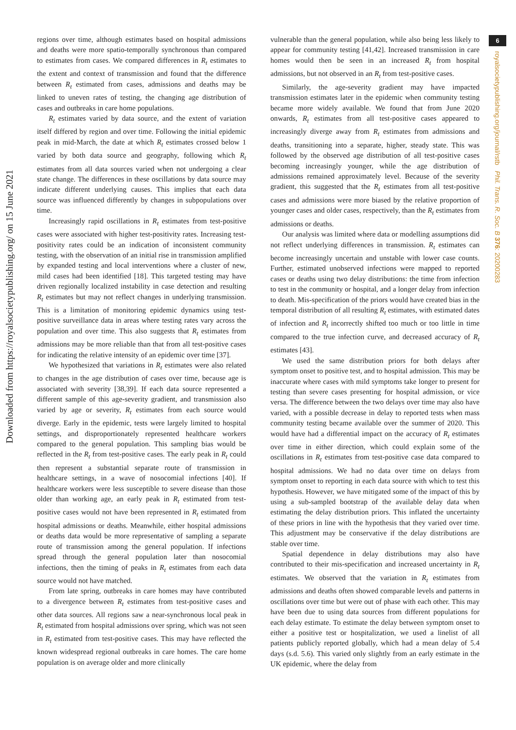Downloaded from https://royalsocietypublishing.org/ on 15 June 2021
6
royalsocietypublishing.org/journal/rstb Phil. Trans. R. Soc. B 376: 20200283
regions over time, although estimates based on hospital admissions and deaths were more spatio-temporally synchronous than compared to estimates from cases. We compared differences in R<sub>t</sub> estimates to the extent and context of transmission and found that the difference between R<sub>t</sub> estimated from cases, admissions and deaths may be linked to uneven rates of testing, the changing age distribution of cases and outbreaks in care home populations.
R<sub>t</sub> estimates varied by data source, and the extent of variation itself differed by region and over time. Following the initial epidemic peak in mid-March, the date at which R<sub>t</sub> estimates crossed below 1 varied by both data source and geography, following which R<sub>t</sub> estimates from all data sources varied when not undergoing a clear state change. The differences in these oscillations by data source may indicate different underlying causes. This implies that each data source was influenced differently by changes in subpopulations over time.
Increasingly rapid oscillations in R<sub>t</sub> estimates from test-positive cases were associated with higher test-positivity rates. Increasing test-positivity rates could be an indication of inconsistent community testing, with the observation of an initial rise in transmission amplified by expanded testing and local interventions where a cluster of new, mild cases had been identified [18]. This targeted testing may have driven regionally localized instability in case detection and resulting R<sub>t</sub> estimates but may not reflect changes in underlying transmission. This is a limitation of monitoring epidemic dynamics using test-positive surveillance data in areas where testing rates vary across the population and over time. This also suggests that R<sub>t</sub> estimates from admissions may be more reliable than that from all test-positive cases for indicating the relative intensity of an epidemic over time [37].
We hypothesized that variations in R<sub>t</sub> estimates were also related to changes in the age distribution of cases over time, because age is associated with severity [38,39]. If each data source represented a different sample of this age-severity gradient, and transmission also varied by age or severity, R<sub>t</sub> estimates from each source would diverge. Early in the epidemic, tests were largely limited to hospital settings, and disproportionately represented healthcare workers compared to the general population. This sampling bias would be reflected in the R<sub>t</sub> from test-positive cases. The early peak in R<sub>t</sub> could then represent a substantial separate route of transmission in healthcare settings, in a wave of nosocomial infections [40]. If healthcare workers were less susceptible to severe disease than those older than working age, an early peak in R<sub>t</sub> estimated from test-positive cases would not have been represented in R<sub>t</sub> estimated from hospital admissions or deaths. Meanwhile, either hospital admissions or deaths data would be more representative of sampling a separate route of transmission among the general population. If infections spread through the general population later than nosocomial infections, then the timing of peaks in R<sub>t</sub> estimates from each data source would not have matched.
From late spring, outbreaks in care homes may have contributed to a divergence between R<sub>t</sub> estimates from test-positive cases and other data sources. All regions saw a near-synchronous local peak in R<sub>t</sub> estimated from hospital admissions over spring, which was not seen in R<sub>t</sub> estimated from test-positive cases. This may have reflected the known widespread regional outbreaks in care homes. The care home population is on average older and more clinically
vulnerable than the general population, while also being less likely to appear for community testing [41,42]. Increased transmission in care homes would then be seen in an increased R<sub>t</sub> from hospital admissions, but not observed in an R<sub>t</sub> from test-positive cases.
Similarly, the age-severity gradient may have impacted transmission estimates later in the epidemic when community testing became more widely available. We found that from June 2020 onwards, R<sub>t</sub> estimates from all test-positive cases appeared to increasingly diverge away from R<sub>t</sub> estimates from admissions and deaths, transitioning into a separate, higher, steady state. This was followed by the observed age distribution of all test-positive cases becoming increasingly younger, while the age distribution of admissions remained approximately level. Because of the severity gradient, this suggested that the R<sub>t</sub> estimates from all test-positive cases and admissions were more biased by the relative proportion of younger cases and older cases, respectively, than the R<sub>t</sub> estimates from admissions or deaths.
Our analysis was limited where data or modelling assumptions did not reflect underlying differences in transmission. R<sub>t</sub> estimates can become increasingly uncertain and unstable with lower case counts. Further, estimated unobserved infections were mapped to reported cases or deaths using two delay distributions: the time from infection to test in the community or hospital, and a longer delay from infection to death. Mis-specification of the priors would have created bias in the temporal distribution of all resulting R<sub>t</sub> estimates, with estimated dates of infection and R<sub>t</sub> incorrectly shifted too much or too little in time compared to the true infection curve, and decreased accuracy of R<sub>t</sub> estimates [43].
We used the same distribution priors for both delays after symptom onset to positive test, and to hospital admission. This may be inaccurate where cases with mild symptoms take longer to present for testing than severe cases presenting for hospital admission, or vice versa. The difference between the two delays over time may also have varied, with a possible decrease in delay to reported tests when mass community testing became available over the summer of 2020. This would have had a differential impact on the accuracy of R<sub>t</sub> estimates over time in either direction, which could explain some of the oscillations in R<sub>t</sub> estimates from test-positive case data compared to hospital admissions. We had no data over time on delays from symptom onset to reporting in each data source with which to test this hypothesis. However, we have mitigated some of the impact of this by using a sub-sampled bootstrap of the available delay data when estimating the delay distribution priors. This inflated the uncertainty of these priors in line with the hypothesis that they varied over time. This adjustment may be conservative if the delay distributions are stable over time.
Spatial dependence in delay distributions may also have contributed to their mis-specification and increased uncertainty in R<sub>t</sub> estimates. We observed that the variation in R<sub>t</sub> estimates from admissions and deaths often showed comparable levels and patterns in oscillations over time but were out of phase with each other. This may have been due to using data sources from different populations for each delay estimate. To estimate the delay between symptom onset to either a positive test or hospitalization, we used a linelist of all patients publicly reported globally, which had a mean delay of 5.4 days (s.d. 5.6). This varied only slightly from an early estimate in the UK epidemic, where the delay from